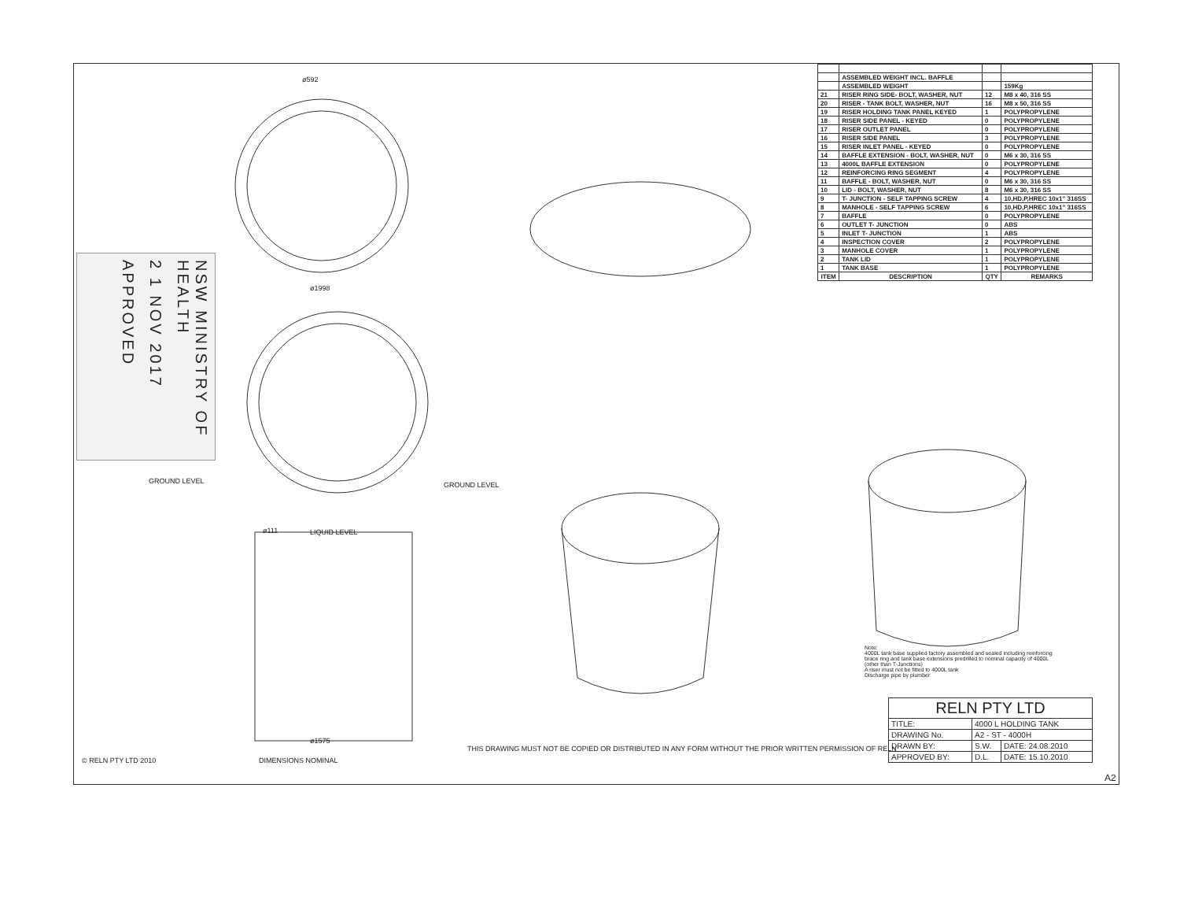ø592
ø1998
NSW MINISTRY OF HEALTH
2 1 NOV 2017
APPROVED
GROUND LEVEL GROUND LEVEL
LIQUID LEVEL
ø111
ø1575
© RELN PTY LTD 2010 DIMENSIONS NOMINAL
THIS DRAWING MUST NOT BE COPIED OR DISTRIBUTED IN ANY FORM WITHOUT THE PRIOR WRITTEN PERMISSION OF RELN
| | ASSEMBLED WEIGHT INCL. BAFFLE | | |
| | ASSEMBLED WEIGHT | | 159Kg |
| 21 | RISER RING SIDE- BOLT, WASHER, NUT | 12 | M8 x 40, 316 SS |
| 20 | RISER - TANK BOLT, WASHER, NUT | 16 | M8 x 50, 316 SS |
| 19 | RISER HOLDING TANK PANEL KEYED | 1 | POLYPROPYLENE |
| 18 | RISER SIDE PANEL - KEYED | 0 | POLYPROPYLENE |
| 17 | RISER OUTLET PANEL | 0 | POLYPROPYLENE |
| 16 | RISER SIDE PANEL | 3 | POLYPROPYLENE |
| 15 | RISER INLET PANEL - KEYED | 0 | POLYPROPYLENE |
| 14 | BAFFLE EXTENSION - BOLT, WASHER, NUT | 0 | M6 x 30, 316 SS |
| 13 | 4000L BAFFLE EXTENSION | 0 | POLYPROPYLENE |
| 12 | REINFORCING RING SEGMENT | 4 | POLYPROPYLENE |
| 11 | BAFFLE - BOLT, WASHER, NUT | 0 | M6 x 30, 316 SS |
| 10 | LID - BOLT, WASHER, NUT | 8 | M6 x 30, 316 SS |
| 9 | T- JUNCTION - SELF TAPPING SCREW | 4 | 10,HD,P,HREC 10x1" 316SS |
| 8 | MANHOLE - SELF TAPPING SCREW | 6 | 10,HD,P,HREC 10x1" 316SS |
| 7 | BAFFLE | 0 | POLYPROPYLENE |
| 6 | OUTLET T- JUNCTION | 0 | ABS |
| 5 | INLET T- JUNCTION | 1 | ABS |
| 4 | INSPECTION COVER | 2 | POLYPROPYLENE |
| 3 | MANHOLE COVER | 1 | POLYPROPYLENE |
| 2 | TANK LID | 1 | POLYPROPYLENE |
| 1 | TANK BASE | 1 | POLYPROPYLENE |
| ITEM | DESCRIPTION | QTY | REMARKS |
Note:
4000L tank base supplied factory assembled and sealed including reinforcing brace ring and tank base extensions predrilled to nominal capacity of 4000L (other than T-Junctions)
A riser must not be fitted to 4000L tank
Discharge pipe by plumber
| RELN PTY LTD | | |
| TITLE: | 4000 L HOLDING TANK | |
| DRAWING No. | A2 - ST - 4000H | |
| DRAWN BY: | S.W. | DATE: 24.08.2010 |
| APPROVED BY: | D.L. | DATE: 15.10.2010 |
A2